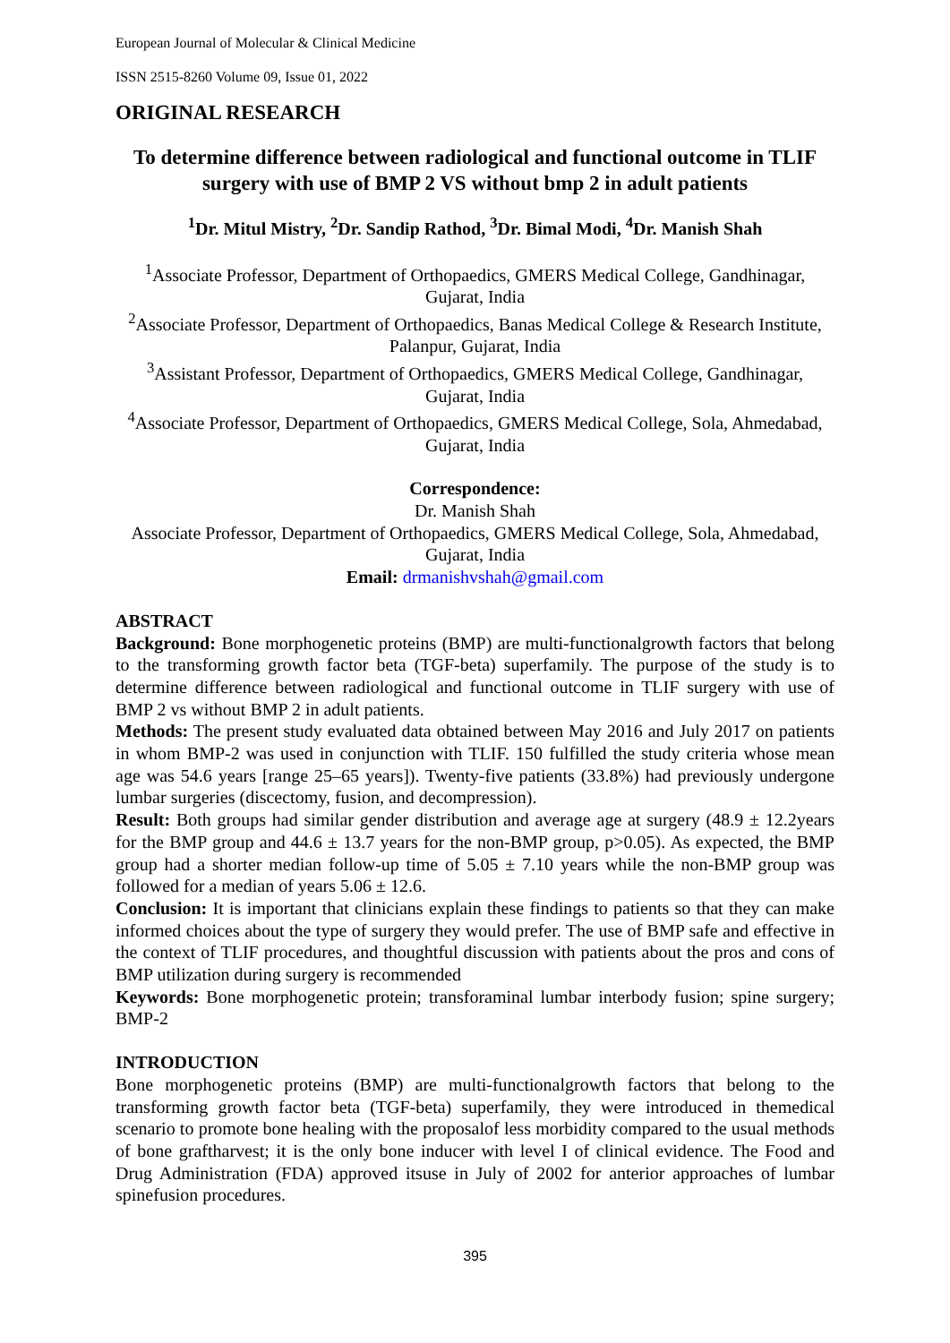European Journal of Molecular & Clinical Medicine
ISSN 2515-8260 Volume 09, Issue 01, 2022
ORIGINAL RESEARCH
To determine difference between radiological and functional outcome in TLIF surgery with use of BMP 2 VS without bmp 2 in adult patients
<sup>1</sup> Dr. Mitul Mistry, <sup>2</sup>Dr. Sandip Rathod, <sup>3</sup>Dr. Bimal Modi, <sup>4</sup>Dr. Manish Shah
<sup>1</sup> Associate Professor, Department of Orthopaedics, GMERS Medical College, Gandhinagar, Gujarat, India
<sup>2</sup> Associate Professor, Department of Orthopaedics, Banas Medical College & Research Institute, Palanpur, Gujarat, India
<sup>3</sup> Assistant Professor, Department of Orthopaedics, GMERS Medical College, Gandhinagar, Gujarat, India
<sup>4</sup> Associate Professor, Department of Orthopaedics, GMERS Medical College, Sola, Ahmedabad, Gujarat, India
Correspondence:
Dr. Manish Shah
Associate Professor, Department of Orthopaedics, GMERS Medical College, Sola, Ahmedabad, Gujarat, India
Email: drmanishvshah@gmail.com
ABSTRACT
Background: Bone morphogenetic proteins (BMP) are multi-functionalgrowth factors that belong to the transforming growth factor beta (TGF-beta) superfamily. The purpose of the study is to determine difference between radiological and functional outcome in TLIF surgery with use of BMP 2 vs without BMP 2 in adult patients.
Methods: The present study evaluated data obtained between May 2016 and July 2017 on patients in whom BMP-2 was used in conjunction with TLIF. 150 fulfilled the study criteria whose mean age was 54.6 years [range 25–65 years]). Twenty-five patients (33.8%) had previously undergone lumbar surgeries (discectomy, fusion, and decompression).
Result: Both groups had similar gender distribution and average age at surgery (48.9 ± 12.2years for the BMP group and 44.6 ± 13.7 years for the non-BMP group, p>0.05). As expected, the BMP group had a shorter median follow-up time of 5.05 ± 7.10 years while the non-BMP group was followed for a median of years 5.06 ± 12.6.
Conclusion: It is important that clinicians explain these findings to patients so that they can make informed choices about the type of surgery they would prefer. The use of BMP safe and effective in the context of TLIF procedures, and thoughtful discussion with patients about the pros and cons of BMP utilization during surgery is recommended
Keywords: Bone morphogenetic protein; transforaminal lumbar interbody fusion; spine surgery; BMP-2
INTRODUCTION
Bone morphogenetic proteins (BMP) are multi-functionalgrowth factors that belong to the transforming growth factor beta (TGF-beta) superfamily, they were introduced in themedical scenario to promote bone healing with the proposalof less morbidity compared to the usual methods of bone graftharvest; it is the only bone inducer with level I of clinical evidence. The Food and Drug Administration (FDA) approved itsuse in July of 2002 for anterior approaches of lumbar spinefusion procedures.
395